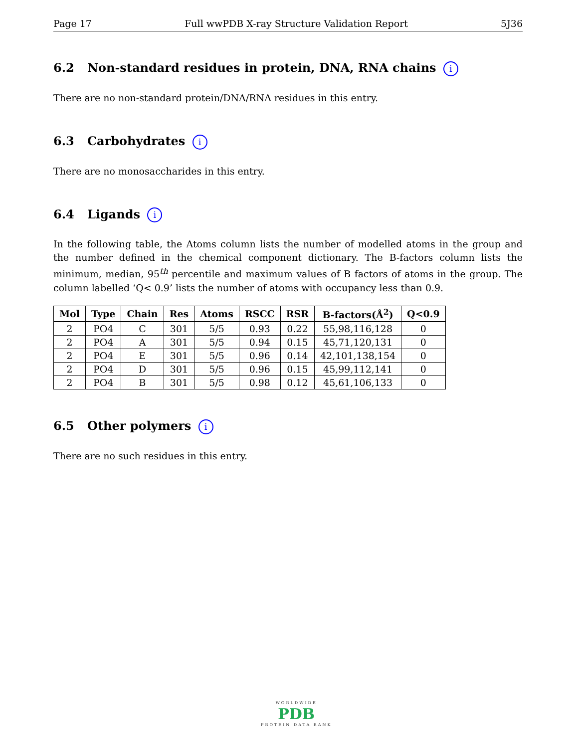Page 17 Full wwPDB X-ray Structure Validation Report 5J36
6.2 Non-standard residues in protein, DNA, RNA chains i
There are no non-standard protein/DNA/RNA residues in this entry.
6.3 Carbohydrates i
There are no monosaccharides in this entry.
6.4 Ligands i
In the following table, the Atoms column lists the number of modelled atoms in the group and the number defined in the chemical component dictionary. The B-factors column lists the minimum, median, 95<sup>th</sup> percentile and maximum values of B factors of atoms in the group. The column labelled ‘Q< 0.9’ lists the number of atoms with occupancy less than 0.9.
| Mol | Type | Chain | Res | Atoms | RSCC | RSR | B-factors(Å<sup>2</sup>) | Q<0.9 |
| --- | --- | --- | --- | --- | --- | --- | --- | --- |
| 2 | PO4 | C | 301 | 5/5 | 0.93 | 0.22 | 55,98,116,128 | 0 |
| 2 | PO4 | A | 301 | 5/5 | 0.94 | 0.15 | 45,71,120,131 | 0 |
| 2 | PO4 | E | 301 | 5/5 | 0.96 | 0.14 | 42,101,138,154 | 0 |
| 2 | PO4 | D | 301 | 5/5 | 0.96 | 0.15 | 45,99,112,141 | 0 |
| 2 | PO4 | B | 301 | 5/5 | 0.98 | 0.12 | 45,61,106,133 | 0 |
6.5 Other polymers i
There are no such residues in this entry.
WORLDWIDE
PDB
PROTEIN DATA BANK